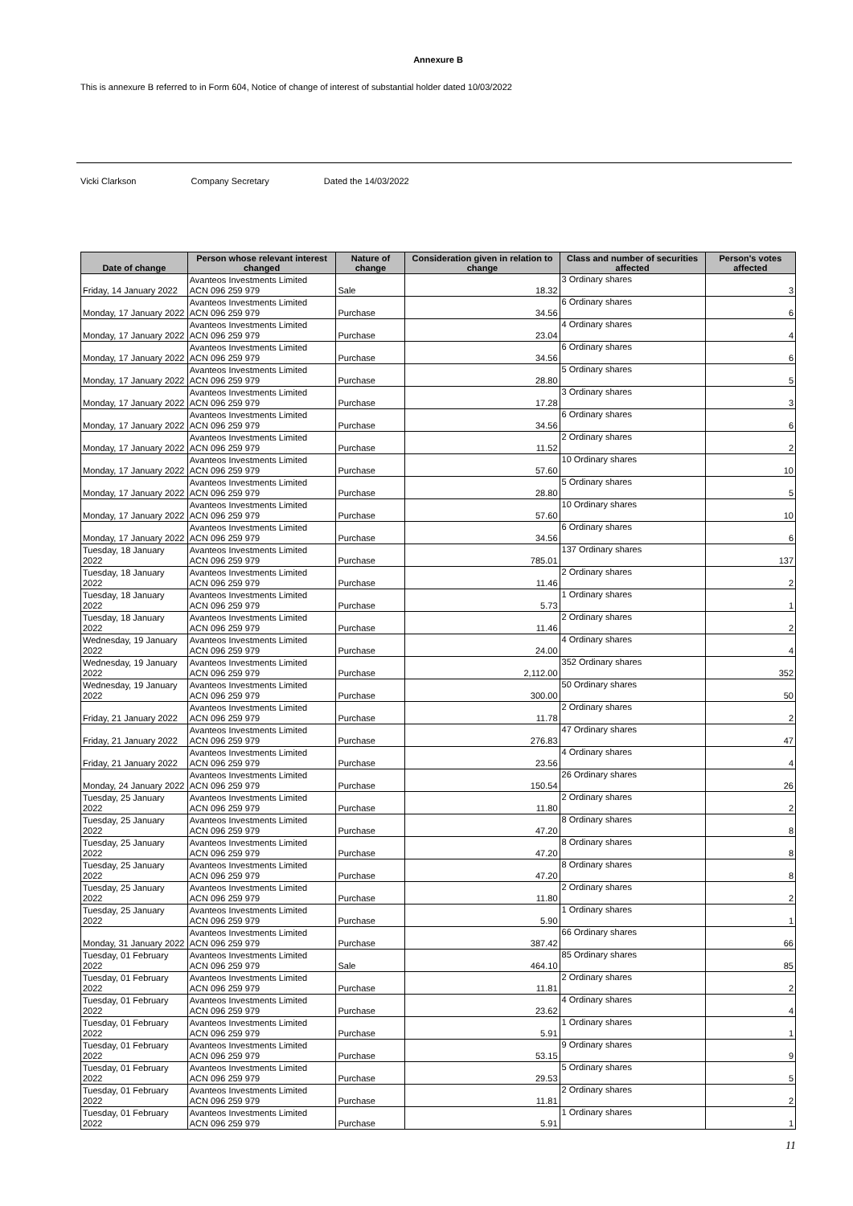Annexure B
This is annexure B referred to in Form 604, Notice of change of interest of substantial holder dated 10/03/2022
Vicki Clarkson Company Secretary Dated the 14/03/2022
| Date of change | Person whose relevant interest changed | Nature of change | Consideration given in relation to change | Class and number of securities affected | Person's votes affected |
| --- | --- | --- | --- | --- | --- |
| Friday, 14 January 2022 | Avanteos Investments Limited ACN 096 259 979 | Sale | 18.32 | 3 Ordinary shares | 3 |
| Monday, 17 January 2022 | Avanteos Investments Limited ACN 096 259 979 | Purchase | 34.56 | 6 Ordinary shares | 6 |
| Monday, 17 January 2022 | Avanteos Investments Limited ACN 096 259 979 | Purchase | 23.04 | 4 Ordinary shares | 4 |
| Monday, 17 January 2022 | Avanteos Investments Limited ACN 096 259 979 | Purchase | 34.56 | 6 Ordinary shares | 6 |
| Monday, 17 January 2022 | Avanteos Investments Limited ACN 096 259 979 | Purchase | 28.80 | 5 Ordinary shares | 5 |
| Monday, 17 January 2022 | Avanteos Investments Limited ACN 096 259 979 | Purchase | 17.28 | 3 Ordinary shares | 3 |
| Monday, 17 January 2022 | Avanteos Investments Limited ACN 096 259 979 | Purchase | 34.56 | 6 Ordinary shares | 6 |
| Monday, 17 January 2022 | Avanteos Investments Limited ACN 096 259 979 | Purchase | 11.52 | 2 Ordinary shares | 2 |
| Monday, 17 January 2022 | Avanteos Investments Limited ACN 096 259 979 | Purchase | 57.60 | 10 Ordinary shares | 10 |
| Monday, 17 January 2022 | Avanteos Investments Limited ACN 096 259 979 | Purchase | 28.80 | 5 Ordinary shares | 5 |
| Monday, 17 January 2022 | Avanteos Investments Limited ACN 096 259 979 | Purchase | 57.60 | 10 Ordinary shares | 10 |
| Monday, 17 January 2022 | Avanteos Investments Limited ACN 096 259 979 | Purchase | 34.56 | 6 Ordinary shares | 6 |
| Tuesday, 18 January 2022 | Avanteos Investments Limited ACN 096 259 979 | Purchase | 785.01 | 137 Ordinary shares | 137 |
| Tuesday, 18 January 2022 | Avanteos Investments Limited ACN 096 259 979 | Purchase | 11.46 | 2 Ordinary shares | 2 |
| Tuesday, 18 January 2022 | Avanteos Investments Limited ACN 096 259 979 | Purchase | 5.73 | 1 Ordinary shares | 1 |
| Tuesday, 18 January 2022 | Avanteos Investments Limited ACN 096 259 979 | Purchase | 11.46 | 2 Ordinary shares | 2 |
| Wednesday, 19 January 2022 | Avanteos Investments Limited ACN 096 259 979 | Purchase | 24.00 | 4 Ordinary shares | 4 |
| Wednesday, 19 January 2022 | Avanteos Investments Limited ACN 096 259 979 | Purchase | 2,112.00 | 352 Ordinary shares | 352 |
| Wednesday, 19 January 2022 | Avanteos Investments Limited ACN 096 259 979 | Purchase | 300.00 | 50 Ordinary shares | 50 |
| Friday, 21 January 2022 | Avanteos Investments Limited ACN 096 259 979 | Purchase | 11.78 | 2 Ordinary shares | 2 |
| Friday, 21 January 2022 | Avanteos Investments Limited ACN 096 259 979 | Purchase | 276.83 | 47 Ordinary shares | 47 |
| Friday, 21 January 2022 | Avanteos Investments Limited ACN 096 259 979 | Purchase | 23.56 | 4 Ordinary shares | 4 |
| Monday, 24 January 2022 | Avanteos Investments Limited ACN 096 259 979 | Purchase | 150.54 | 26 Ordinary shares | 26 |
| Tuesday, 25 January 2022 | Avanteos Investments Limited ACN 096 259 979 | Purchase | 11.80 | 2 Ordinary shares | 2 |
| Tuesday, 25 January 2022 | Avanteos Investments Limited ACN 096 259 979 | Purchase | 47.20 | 8 Ordinary shares | 8 |
| Tuesday, 25 January 2022 | Avanteos Investments Limited ACN 096 259 979 | Purchase | 47.20 | 8 Ordinary shares | 8 |
| Tuesday, 25 January 2022 | Avanteos Investments Limited ACN 096 259 979 | Purchase | 47.20 | 8 Ordinary shares | 8 |
| Tuesday, 25 January 2022 | Avanteos Investments Limited ACN 096 259 979 | Purchase | 11.80 | 2 Ordinary shares | 2 |
| Tuesday, 25 January 2022 | Avanteos Investments Limited ACN 096 259 979 | Purchase | 5.90 | 1 Ordinary shares | 1 |
| Monday, 31 January 2022 | Avanteos Investments Limited ACN 096 259 979 | Purchase | 387.42 | 66 Ordinary shares | 66 |
| Tuesday, 01 February 2022 | Avanteos Investments Limited ACN 096 259 979 | Sale | 464.10 | 85 Ordinary shares | 85 |
| Tuesday, 01 February 2022 | Avanteos Investments Limited ACN 096 259 979 | Purchase | 11.81 | 2 Ordinary shares | 2 |
| Tuesday, 01 February 2022 | Avanteos Investments Limited ACN 096 259 979 | Purchase | 23.62 | 4 Ordinary shares | 4 |
| Tuesday, 01 February 2022 | Avanteos Investments Limited ACN 096 259 979 | Purchase | 5.91 | 1 Ordinary shares | 1 |
| Tuesday, 01 February 2022 | Avanteos Investments Limited ACN 096 259 979 | Purchase | 53.15 | 9 Ordinary shares | 9 |
| Tuesday, 01 February 2022 | Avanteos Investments Limited ACN 096 259 979 | Purchase | 29.53 | 5 Ordinary shares | 5 |
| Tuesday, 01 February 2022 | Avanteos Investments Limited ACN 096 259 979 | Purchase | 11.81 | 2 Ordinary shares | 2 |
| Tuesday, 01 February 2022 | Avanteos Investments Limited ACN 096 259 979 | Purchase | 5.91 | 1 Ordinary shares | 1 |
11